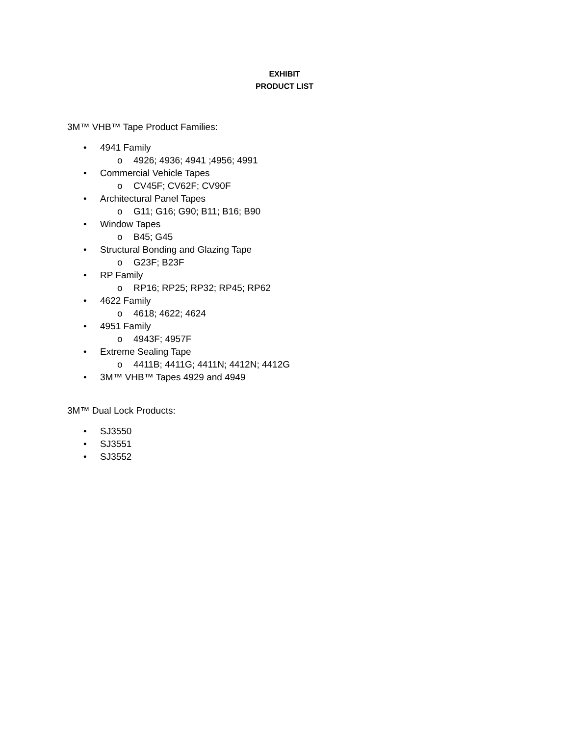EXHIBIT
PRODUCT LIST
3M™ VHB™ Tape Product Families:
• 4941 Family
o 4926; 4936; 4941 ;4956; 4991
• Commercial Vehicle Tapes
o CV45F; CV62F; CV90F
• Architectural Panel Tapes
o G11; G16; G90; B11; B16; B90
• Window Tapes
o B45; G45
• Structural Bonding and Glazing Tape
o G23F; B23F
• RP Family
o RP16; RP25; RP32; RP45; RP62
• 4622 Family
o 4618; 4622; 4624
• 4951 Family
o 4943F; 4957F
• Extreme Sealing Tape
o 4411B; 4411G; 4411N; 4412N; 4412G
• 3M™ VHB™ Tapes 4929 and 4949
3M™ Dual Lock Products:
• SJ3550
• SJ3551
• SJ3552